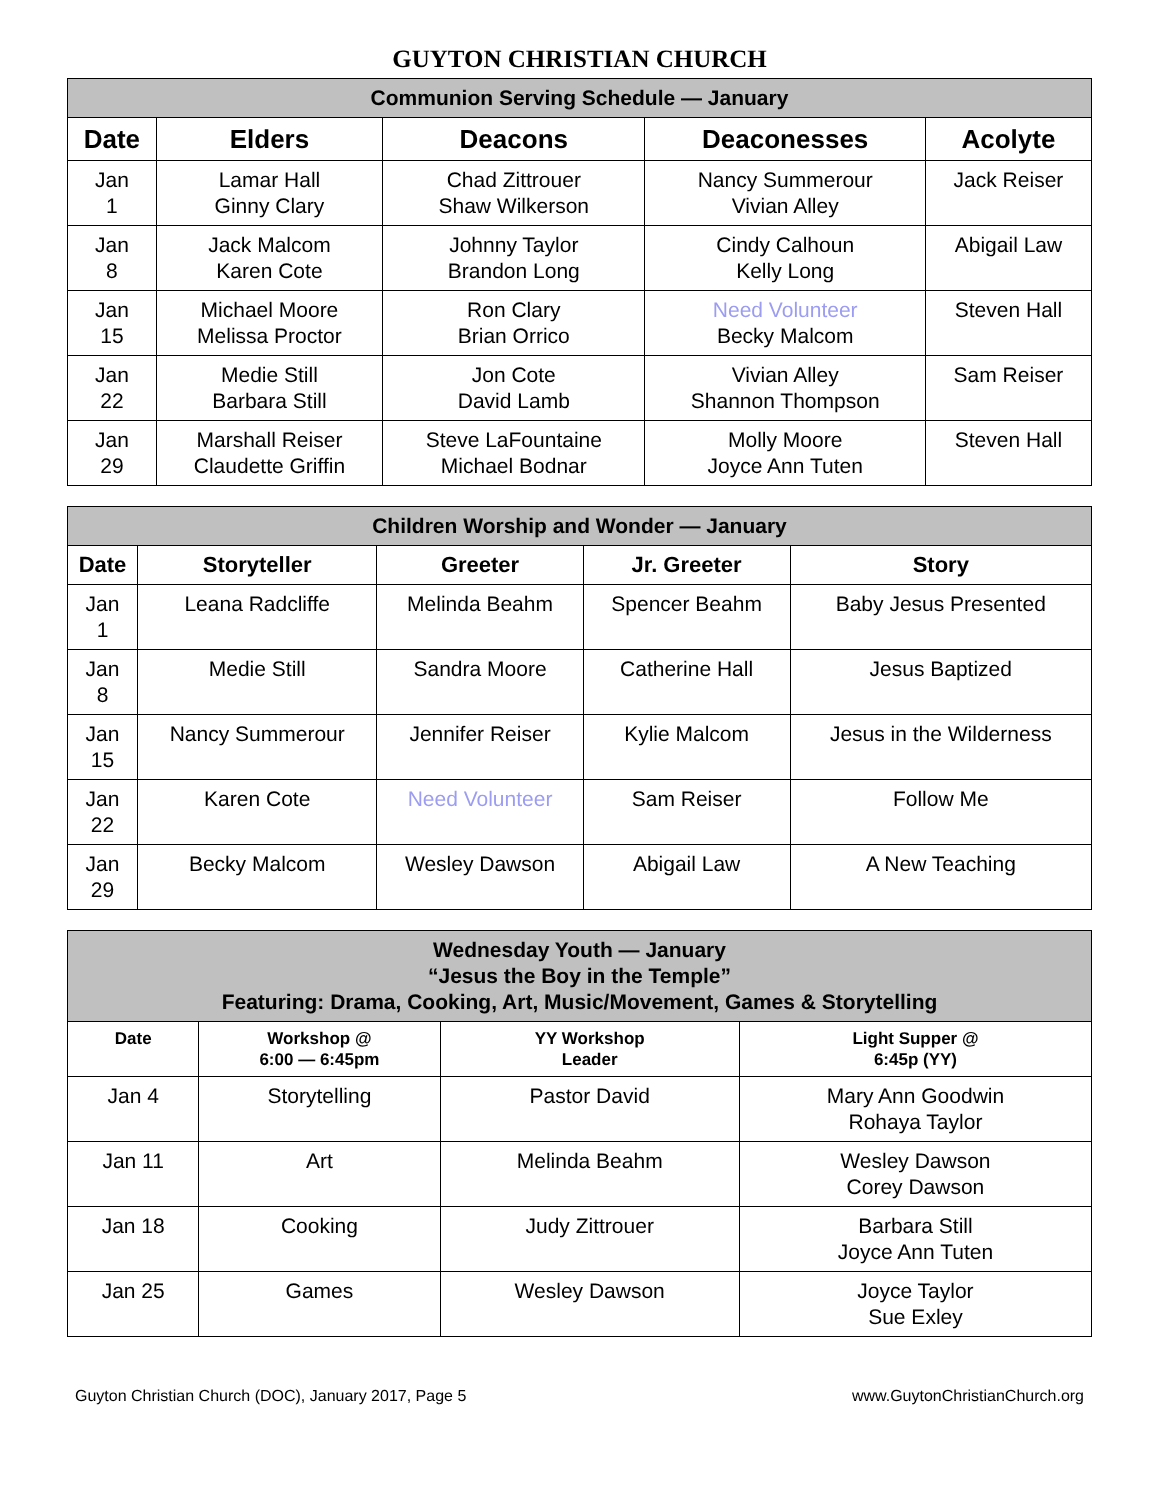GUYTON CHRISTIAN CHURCH
| Communion Serving Schedule — January | | | | |
| --- | --- | --- | --- | --- |
| Date | Elders | Deacons | Deaconesses | Acolyte |
| Jan 1 | Lamar Hall Ginny Clary | Chad Zittrouer Shaw Wilkerson | Nancy Summerour Vivian Alley | Jack Reiser |
| Jan 8 | Jack Malcom Karen Cote | Johnny Taylor Brandon Long | Cindy Calhoun Kelly Long | Abigail Law |
| Jan 15 | Michael Moore Melissa Proctor | Ron Clary Brian Orrico | Need Volunteer Becky Malcom | Steven Hall |
| Jan 22 | Medie Still Barbara Still | Jon Cote David Lamb | Vivian Alley Shannon Thompson | Sam Reiser |
| Jan 29 | Marshall Reiser Claudette Griffin | Steve LaFountaine Michael Bodnar | Molly Moore Joyce Ann Tuten | Steven Hall |
| Children Worship and Wonder — January | | | | |
| --- | --- | --- | --- | --- |
| Date | Storyteller | Greeter | Jr. Greeter | Story |
| Jan 1 | Leana Radcliffe | Melinda Beahm | Spencer Beahm | Baby Jesus Presented |
| Jan 8 | Medie Still | Sandra Moore | Catherine Hall | Jesus Baptized |
| Jan 15 | Nancy Summerour | Jennifer Reiser | Kylie Malcom | Jesus in the Wilderness |
| Jan 22 | Karen Cote | Need Volunteer | Sam Reiser | Follow Me |
| Jan 29 | Becky Malcom | Wesley Dawson | Abigail Law | A New Teaching |
| Wednesday Youth — January “Jesus the Boy in the Temple” Featuring: Drama, Cooking, Art, Music/Movement, Games & Storytelling | | | |
| --- | --- | --- | --- |
| Date | Workshop @ 6:00 — 6:45pm | YY Workshop Leader | Light Supper @ 6:45p (YY) |
| Jan 4 | Storytelling | Pastor David | Mary Ann Goodwin Rohaya Taylor |
| Jan 11 | Art | Melinda Beahm | Wesley Dawson Corey Dawson |
| Jan 18 | Cooking | Judy Zittrouer | Barbara Still Joyce Ann Tuten |
| Jan 25 | Games | Wesley Dawson | Joyce Taylor Sue Exley |
Guyton Christian Church (DOC), January 2017, Page 5 www.GuytonChristianChurch.org